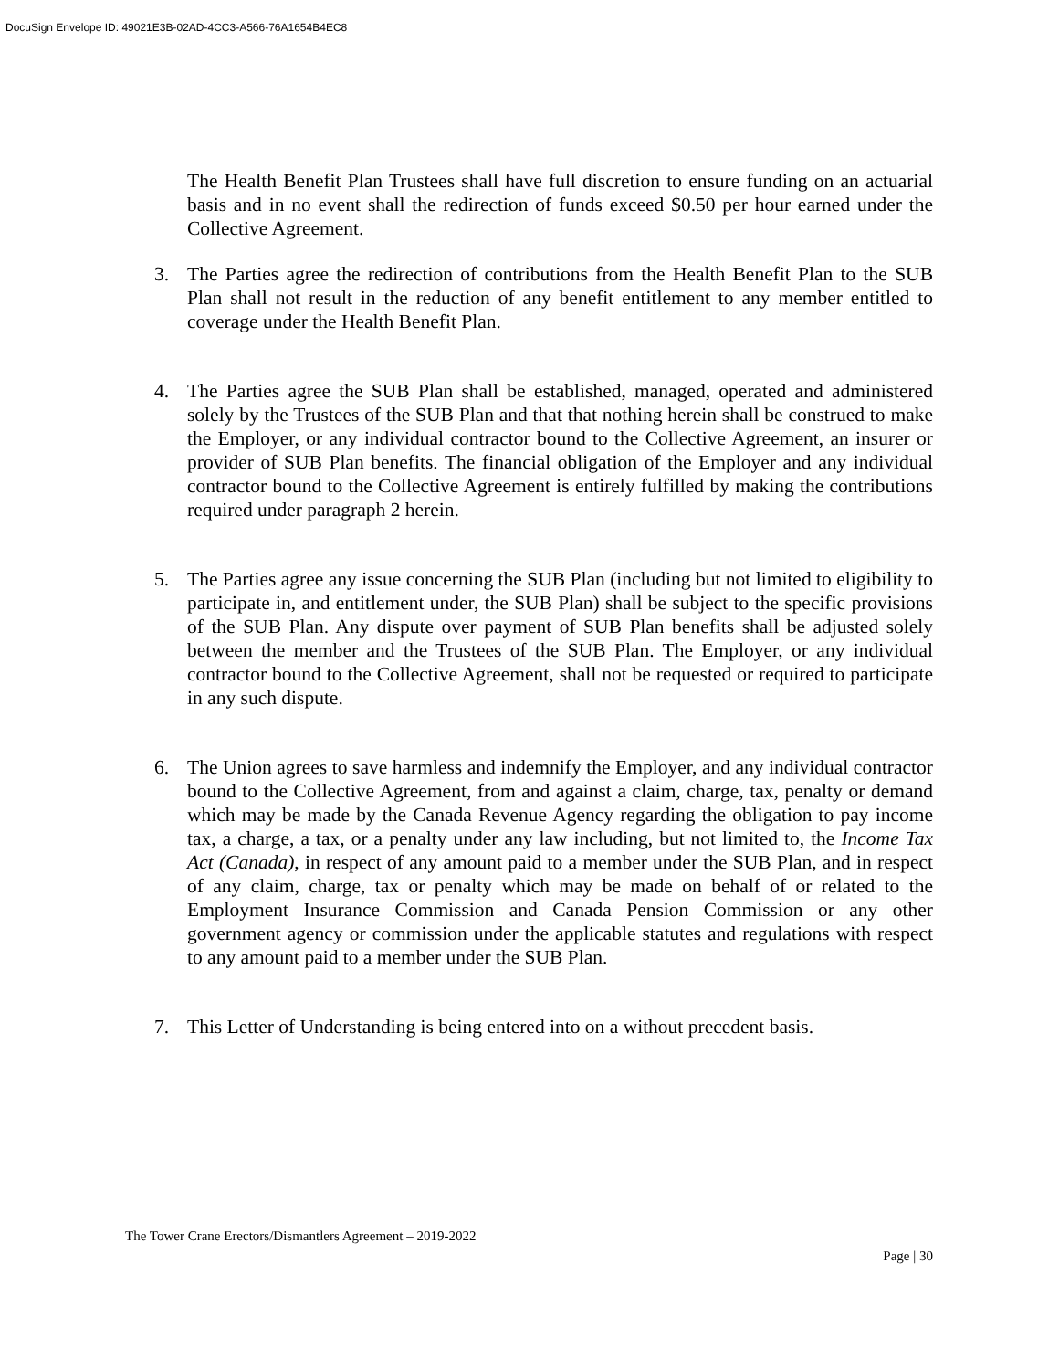DocuSign Envelope ID: 49021E3B-02AD-4CC3-A566-76A1654B4EC8
The Health Benefit Plan Trustees shall have full discretion to ensure funding on an actuarial basis and in no event shall the redirection of funds exceed $0.50 per hour earned under the Collective Agreement.
3. The Parties agree the redirection of contributions from the Health Benefit Plan to the SUB Plan shall not result in the reduction of any benefit entitlement to any member entitled to coverage under the Health Benefit Plan.
4. The Parties agree the SUB Plan shall be established, managed, operated and administered solely by the Trustees of the SUB Plan and that that nothing herein shall be construed to make the Employer, or any individual contractor bound to the Collective Agreement, an insurer or provider of SUB Plan benefits. The financial obligation of the Employer and any individual contractor bound to the Collective Agreement is entirely fulfilled by making the contributions required under paragraph 2 herein.
5. The Parties agree any issue concerning the SUB Plan (including but not limited to eligibility to participate in, and entitlement under, the SUB Plan) shall be subject to the specific provisions of the SUB Plan. Any dispute over payment of SUB Plan benefits shall be adjusted solely between the member and the Trustees of the SUB Plan. The Employer, or any individual contractor bound to the Collective Agreement, shall not be requested or required to participate in any such dispute.
6. The Union agrees to save harmless and indemnify the Employer, and any individual contractor bound to the Collective Agreement, from and against a claim, charge, tax, penalty or demand which may be made by the Canada Revenue Agency regarding the obligation to pay income tax, a charge, a tax, or a penalty under any law including, but not limited to, the Income Tax Act (Canada), in respect of any amount paid to a member under the SUB Plan, and in respect of any claim, charge, tax or penalty which may be made on behalf of or related to the Employment Insurance Commission and Canada Pension Commission or any other government agency or commission under the applicable statutes and regulations with respect to any amount paid to a member under the SUB Plan.
7. This Letter of Understanding is being entered into on a without precedent basis.
The Tower Crane Erectors/Dismantlers Agreement – 2019-2022
Page | 30